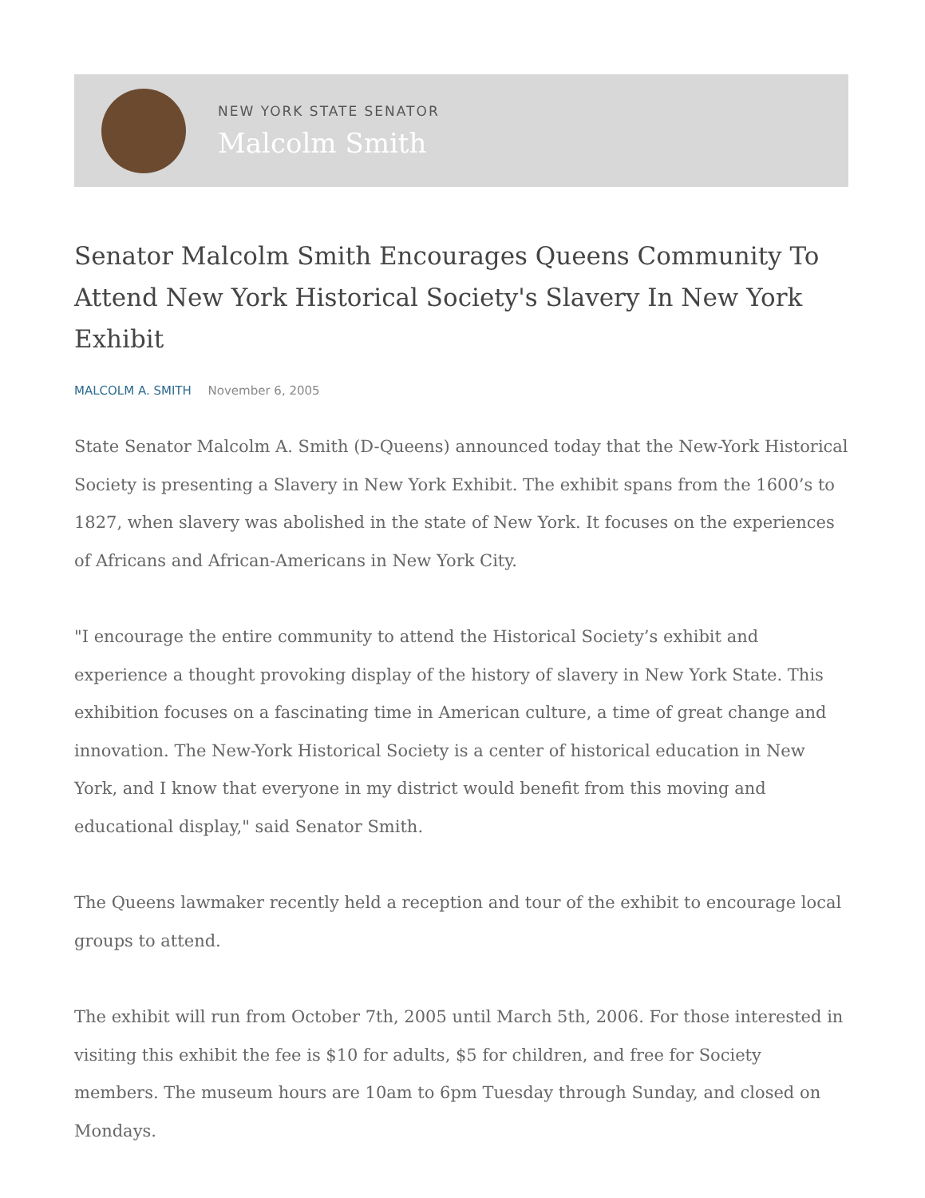NEW YORK STATE SENATOR
Malcolm Smith
Senator Malcolm Smith Encourages Queens Community To Attend New York Historical Society's Slavery In New York Exhibit
MALCOLM A. SMITH November 6, 2005
State Senator Malcolm A. Smith (D-Queens) announced today that the New-York Historical Society is presenting a Slavery in New York Exhibit. The exhibit spans from the 1600’s to 1827, when slavery was abolished in the state of New York. It focuses on the experiences of Africans and African-Americans in New York City.
"I encourage the entire community to attend the Historical Society’s exhibit and experience a thought provoking display of the history of slavery in New York State. This exhibition focuses on a fascinating time in American culture, a time of great change and innovation. The New-York Historical Society is a center of historical education in New York, and I know that everyone in my district would benefit from this moving and educational display," said Senator Smith.
The Queens lawmaker recently held a reception and tour of the exhibit to encourage local groups to attend.
The exhibit will run from October 7th, 2005 until March 5th, 2006. For those interested in visiting this exhibit the fee is $10 for adults, $5 for children, and free for Society members. The museum hours are 10am to 6pm Tuesday through Sunday, and closed on Mondays.